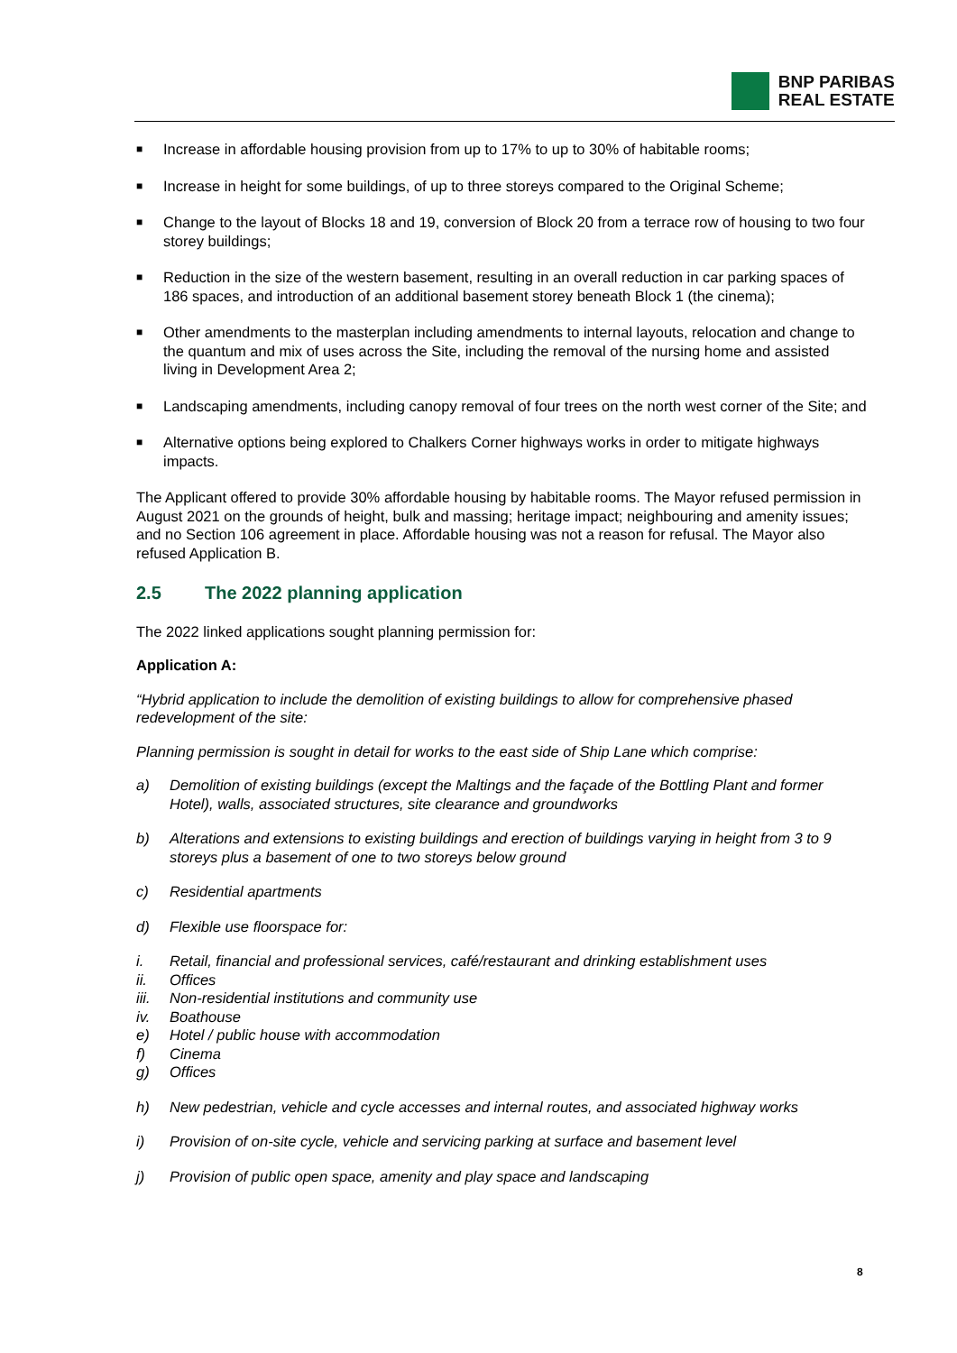BNP PARIBAS
REAL ESTATE
■ Increase in affordable housing provision from up to 17% to up to 30% of habitable rooms;
■ Increase in height for some buildings, of up to three storeys compared to the Original Scheme;
■ Change to the layout of Blocks 18 and 19, conversion of Block 20 from a terrace row of housing to two four storey buildings;
■ Reduction in the size of the western basement, resulting in an overall reduction in car parking spaces of 186 spaces, and introduction of an additional basement storey beneath Block 1 (the cinema);
■ Other amendments to the masterplan including amendments to internal layouts, relocation and change to the quantum and mix of uses across the Site, including the removal of the nursing home and assisted living in Development Area 2;
■ Landscaping amendments, including canopy removal of four trees on the north west corner of the Site; and
■ Alternative options being explored to Chalkers Corner highways works in order to mitigate highways impacts.
The Applicant offered to provide 30% affordable housing by habitable rooms. The Mayor refused permission in August 2021 on the grounds of height, bulk and massing; heritage impact; neighbouring and amenity issues; and no Section 106 agreement in place. Affordable housing was not a reason for refusal. The Mayor also refused Application B.
2.5 The 2022 planning application
The 2022 linked applications sought planning permission for:
Application A:
“Hybrid application to include the demolition of existing buildings to allow for comprehensive phased redevelopment of the site:
Planning permission is sought in detail for works to the east side of Ship Lane which comprise:
a) Demolition of existing buildings (except the Maltings and the façade of the Bottling Plant and former Hotel), walls, associated structures, site clearance and groundworks
b) Alterations and extensions to existing buildings and erection of buildings varying in height from 3 to 9 storeys plus a basement of one to two storeys below ground
c) Residential apartments
d) Flexible use floorspace for:
i. Retail, financial and professional services, café/restaurant and drinking establishment uses
ii. Offices
iii. Non-residential institutions and community use
iv. Boathouse
e) Hotel / public house with accommodation
f) Cinema
g) Offices
h) New pedestrian, vehicle and cycle accesses and internal routes, and associated highway works
i) Provision of on-site cycle, vehicle and servicing parking at surface and basement level
j) Provision of public open space, amenity and play space and landscaping
8